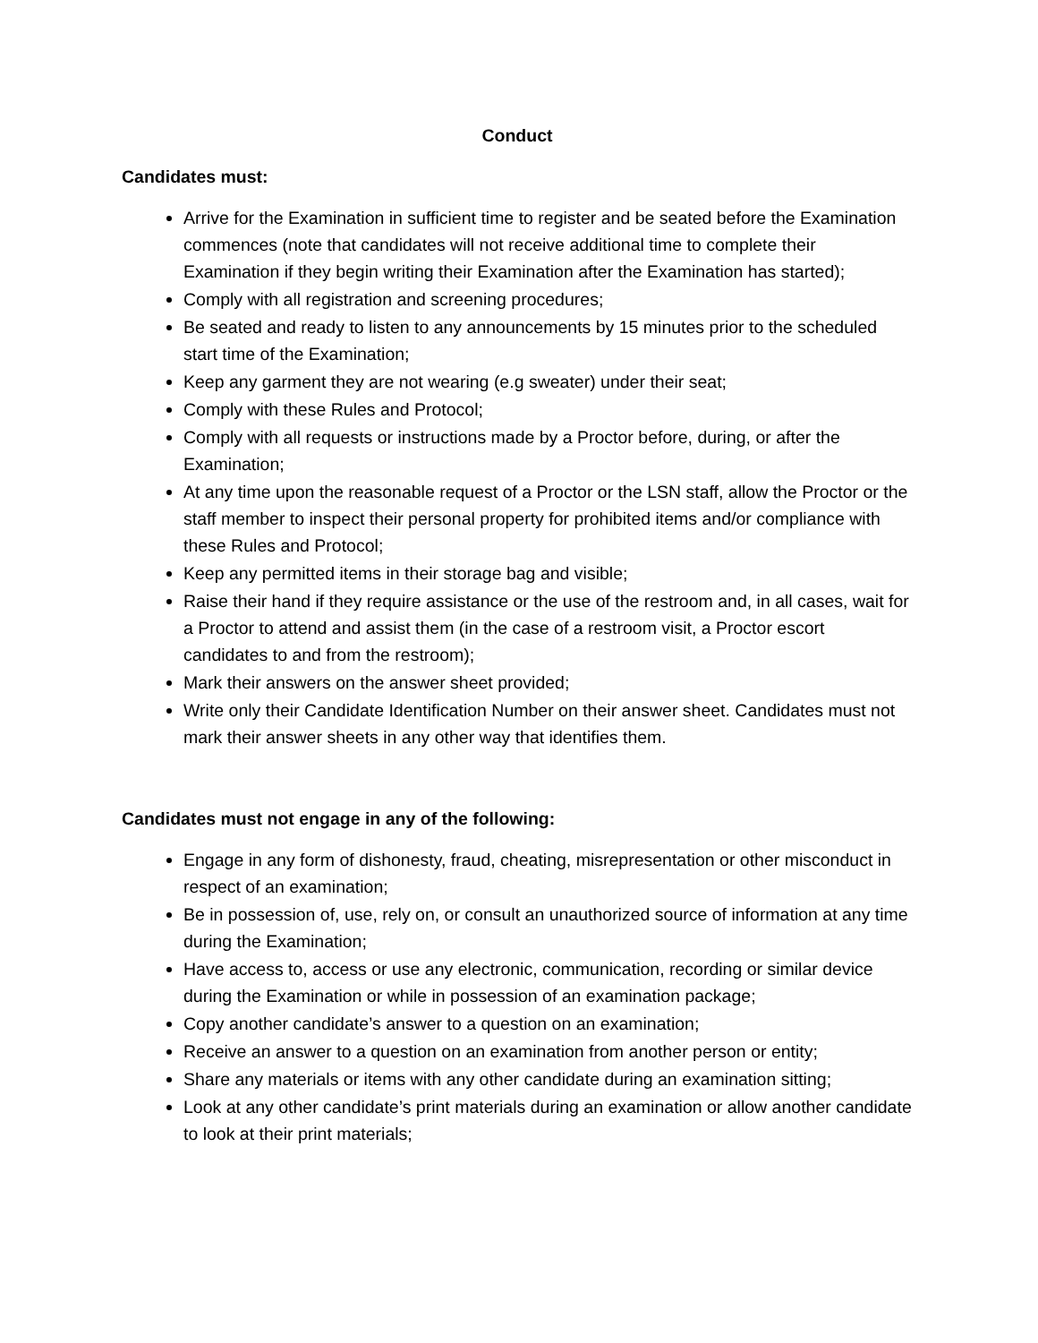Conduct
Candidates must:
Arrive for the Examination in sufficient time to register and be seated before the Examination commences (note that candidates will not receive additional time to complete their Examination if they begin writing their Examination after the Examination has started);
Comply with all registration and screening procedures;
Be seated and ready to listen to any announcements by 15 minutes prior to the scheduled start time of the Examination;
Keep any garment they are not wearing (e.g sweater) under their seat;
Comply with these Rules and Protocol;
Comply with all requests or instructions made by a Proctor before, during, or after the Examination;
At any time upon the reasonable request of a Proctor or the LSN staff, allow the Proctor or the staff member to inspect their personal property for prohibited items and/or compliance with these Rules and Protocol;
Keep any permitted items in their storage bag and visible;
Raise their hand if they require assistance or the use of the restroom and, in all cases, wait for a Proctor to attend and assist them (in the case of a restroom visit, a Proctor escort candidates to and from the restroom);
Mark their answers on the answer sheet provided;
Write only their Candidate Identification Number on their answer sheet. Candidates must not mark their answer sheets in any other way that identifies them.
Candidates must not engage in any of the following:
Engage in any form of dishonesty, fraud, cheating, misrepresentation or other misconduct in respect of an examination;
Be in possession of, use, rely on, or consult an unauthorized source of information at any time during the Examination;
Have access to, access or use any electronic, communication, recording or similar device during the Examination or while in possession of an examination package;
Copy another candidate’s answer to a question on an examination;
Receive an answer to a question on an examination from another person or entity;
Share any materials or items with any other candidate during an examination sitting;
Look at any other candidate’s print materials during an examination or allow another candidate to look at their print materials;